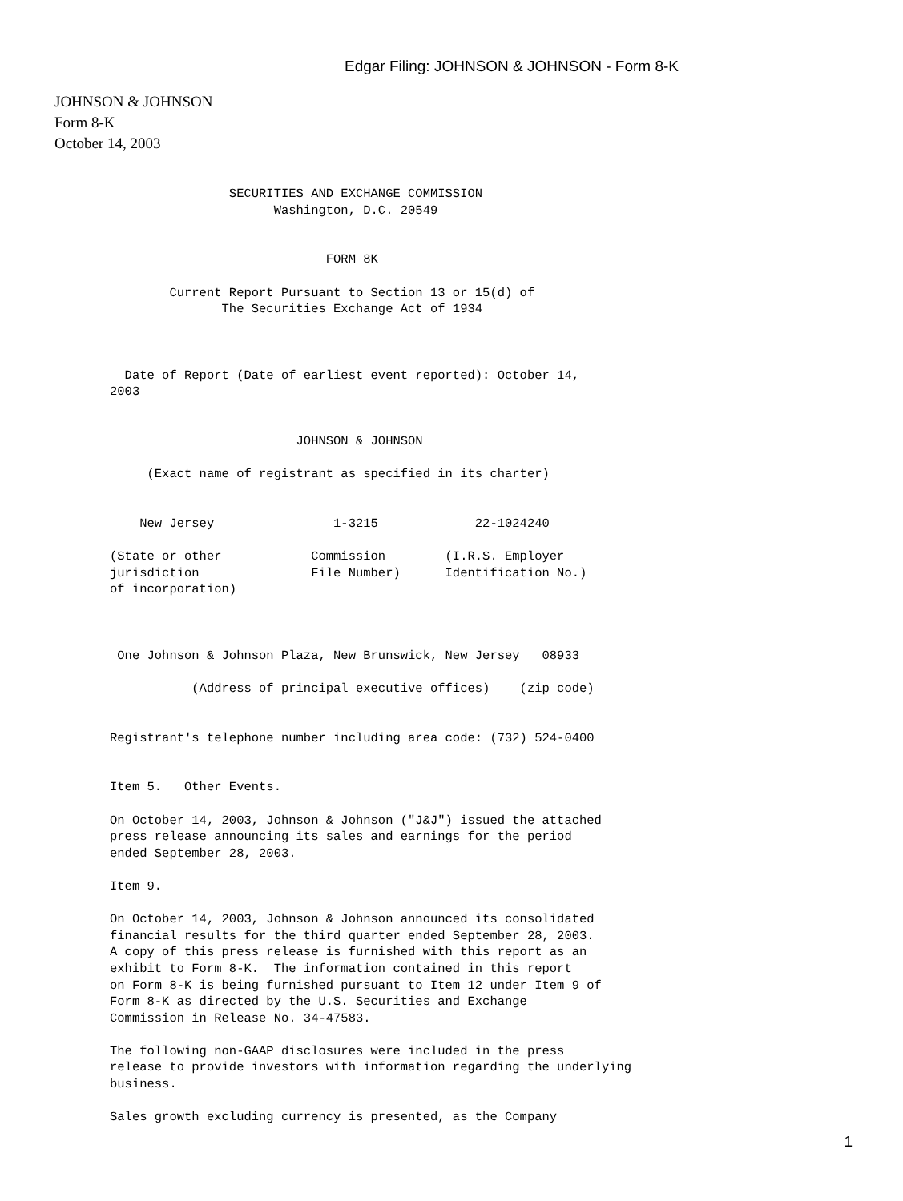Edgar Filing: JOHNSON & JOHNSON - Form 8-K
JOHNSON & JOHNSON
Form 8-K
October 14, 2003
                SECURITIES AND EXCHANGE COMMISSION
                      Washington, D.C. 20549


                             FORM 8K

        Current Report Pursuant to Section 13 or 15(d) of
               The Securities Exchange Act of 1934



  Date of Report (Date of earliest event reported): October 14,
2003


                         JOHNSON & JOHNSON

     (Exact name of registrant as specified in its charter)


    New Jersey                1-3215             22-1024240

(State or other            Commission        (I.R.S. Employer
jurisdiction               File Number)      Identification No.)
of incorporation)



 One Johnson & Johnson Plaza, New Brunswick, New Jersey   08933

           (Address of principal executive offices)    (zip code)


Registrant's telephone number including area code: (732) 524-0400


Item 5.   Other Events.

On October 14, 2003, Johnson & Johnson ("J&J") issued the attached
press release announcing its sales and earnings for the period
ended September 28, 2003.

Item 9.

On October 14, 2003, Johnson & Johnson announced its consolidated
financial results for the third quarter ended September 28, 2003.
A copy of this press release is furnished with this report as an
exhibit to Form 8-K.  The information contained in this report
on Form 8-K is being furnished pursuant to Item 12 under Item 9 of
Form 8-K as directed by the U.S. Securities and Exchange
Commission in Release No. 34-47583.

The following non-GAAP disclosures were included in the press
release to provide investors with information regarding the underlying
business.

Sales growth excluding currency is presented, as the Company
1